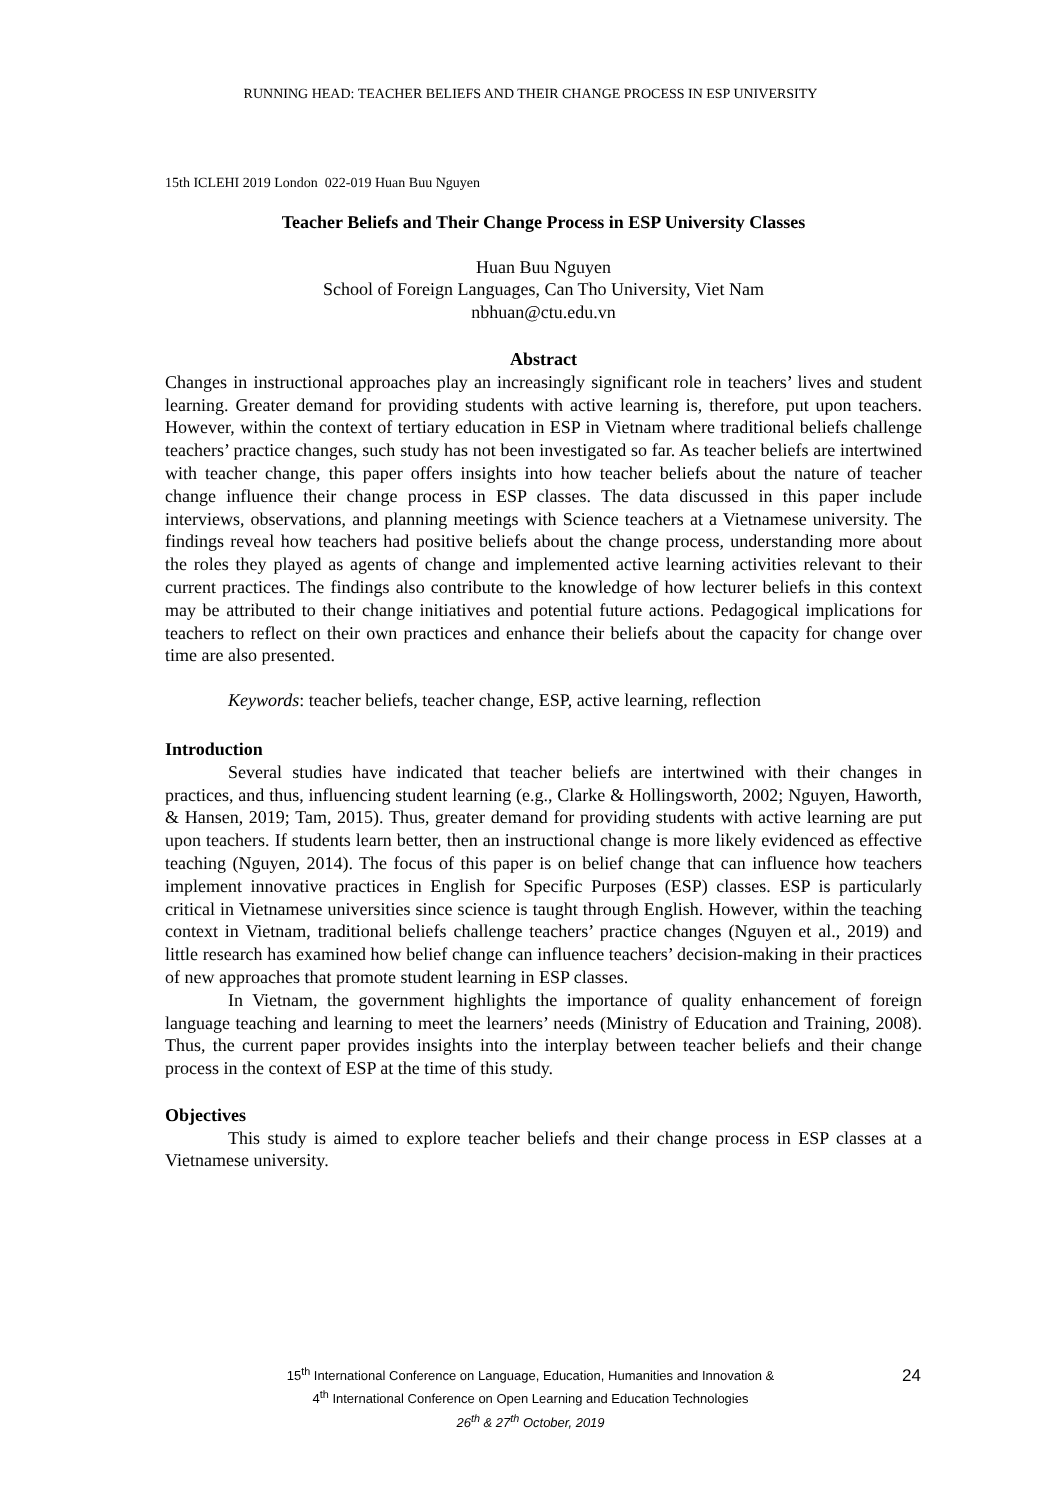RUNNING HEAD: TEACHER BELIEFS AND THEIR CHANGE PROCESS IN ESP UNIVERSITY
15th ICLEHI 2019 London 022-019 Huan Buu Nguyen
Teacher Beliefs and Their Change Process in ESP University Classes
Huan Buu Nguyen
School of Foreign Languages, Can Tho University, Viet Nam
nbhuan@ctu.edu.vn
Abstract
Changes in instructional approaches play an increasingly significant role in teachers’ lives and student learning. Greater demand for providing students with active learning is, therefore, put upon teachers. However, within the context of tertiary education in ESP in Vietnam where traditional beliefs challenge teachers’ practice changes, such study has not been investigated so far. As teacher beliefs are intertwined with teacher change, this paper offers insights into how teacher beliefs about the nature of teacher change influence their change process in ESP classes. The data discussed in this paper include interviews, observations, and planning meetings with Science teachers at a Vietnamese university. The findings reveal how teachers had positive beliefs about the change process, understanding more about the roles they played as agents of change and implemented active learning activities relevant to their current practices. The findings also contribute to the knowledge of how lecturer beliefs in this context may be attributed to their change initiatives and potential future actions. Pedagogical implications for teachers to reflect on their own practices and enhance their beliefs about the capacity for change over time are also presented.
Keywords: teacher beliefs, teacher change, ESP, active learning, reflection
Introduction
Several studies have indicated that teacher beliefs are intertwined with their changes in practices, and thus, influencing student learning (e.g., Clarke & Hollingsworth, 2002; Nguyen, Haworth, & Hansen, 2019; Tam, 2015). Thus, greater demand for providing students with active learning are put upon teachers. If students learn better, then an instructional change is more likely evidenced as effective teaching (Nguyen, 2014). The focus of this paper is on belief change that can influence how teachers implement innovative practices in English for Specific Purposes (ESP) classes. ESP is particularly critical in Vietnamese universities since science is taught through English. However, within the teaching context in Vietnam, traditional beliefs challenge teachers’ practice changes (Nguyen et al., 2019) and little research has examined how belief change can influence teachers’ decision-making in their practices of new approaches that promote student learning in ESP classes.
In Vietnam, the government highlights the importance of quality enhancement of foreign language teaching and learning to meet the learners’ needs (Ministry of Education and Training, 2008). Thus, the current paper provides insights into the interplay between teacher beliefs and their change process in the context of ESP at the time of this study.
Objectives
This study is aimed to explore teacher beliefs and their change process in ESP classes at a Vietnamese university.
15<sup>th</sup> International Conference on Language, Education, Humanities and Innovation &
4<sup>th</sup> International Conference on Open Learning and Education Technologies
26<sup>th</sup> & 27<sup>th</sup> October, 2019
24